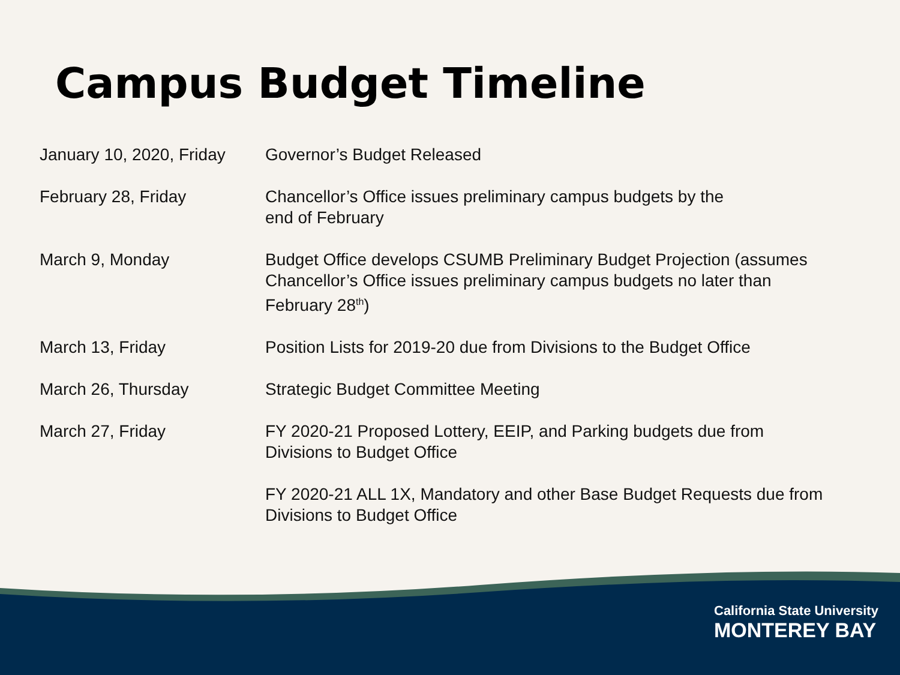Campus Budget Timeline
| January 10, 2020, Friday | Governor’s Budget Released |
| February 28, Friday | Chancellor’s Office issues preliminary campus budgets by the end of February |
| March 9, Monday | Budget Office develops CSUMB Preliminary Budget Projection (assumes Chancellor’s Office issues preliminary campus budgets no later than February 28<sup>th</sup>) |
| March 13, Friday | Position Lists for 2019-20 due from Divisions to the Budget Office |
| March 26, Thursday | Strategic Budget Committee Meeting |
| March 27, Friday | FY 2020-21 Proposed Lottery, EEIP, and Parking budgets due from Divisions to Budget Office |
| | FY 2020-21 ALL 1X, Mandatory and other Base Budget Requests due from Divisions to Budget Office |
California State University
MONTEREY BAY